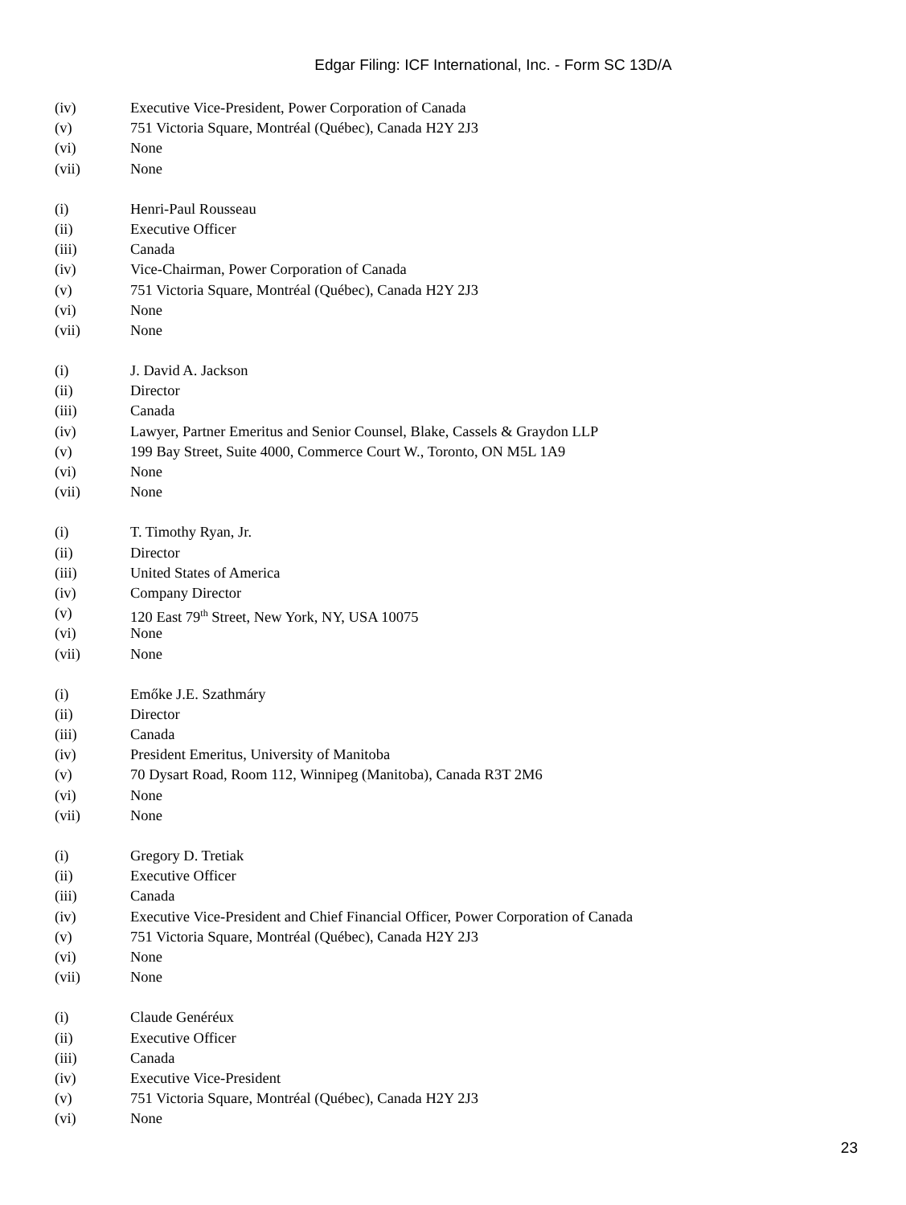Edgar Filing: ICF International, Inc. - Form SC 13D/A
(iv) Executive Vice-President, Power Corporation of Canada
(v) 751 Victoria Square, Montréal (Québec), Canada H2Y 2J3
(vi) None
(vii) None
(i) Henri-Paul Rousseau
(ii) Executive Officer
(iii) Canada
(iv) Vice-Chairman, Power Corporation of Canada
(v) 751 Victoria Square, Montréal (Québec), Canada H2Y 2J3
(vi) None
(vii) None
(i) J. David A. Jackson
(ii) Director
(iii) Canada
(iv) Lawyer, Partner Emeritus and Senior Counsel, Blake, Cassels & Graydon LLP
(v) 199 Bay Street, Suite 4000, Commerce Court W., Toronto, ON M5L 1A9
(vi) None
(vii) None
(i) T. Timothy Ryan, Jr.
(ii) Director
(iii) United States of America
(iv) Company Director
(v) 120 East 79<sup>th</sup> Street, New York, NY, USA 10075
(vi) None
(vii) None
(i) Emőke J.E. Szathmáry
(ii) Director
(iii) Canada
(iv) President Emeritus, University of Manitoba
(v) 70 Dysart Road, Room 112, Winnipeg (Manitoba), Canada R3T 2M6
(vi) None
(vii) None
(i) Gregory D. Tretiak
(ii) Executive Officer
(iii) Canada
(iv) Executive Vice-President and Chief Financial Officer, Power Corporation of Canada
(v) 751 Victoria Square, Montréal (Québec), Canada H2Y 2J3
(vi) None
(vii) None
(i) Claude Genéréux
(ii) Executive Officer
(iii) Canada
(iv) Executive Vice-President
(v) 751 Victoria Square, Montréal (Québec), Canada H2Y 2J3
(vi) None
23